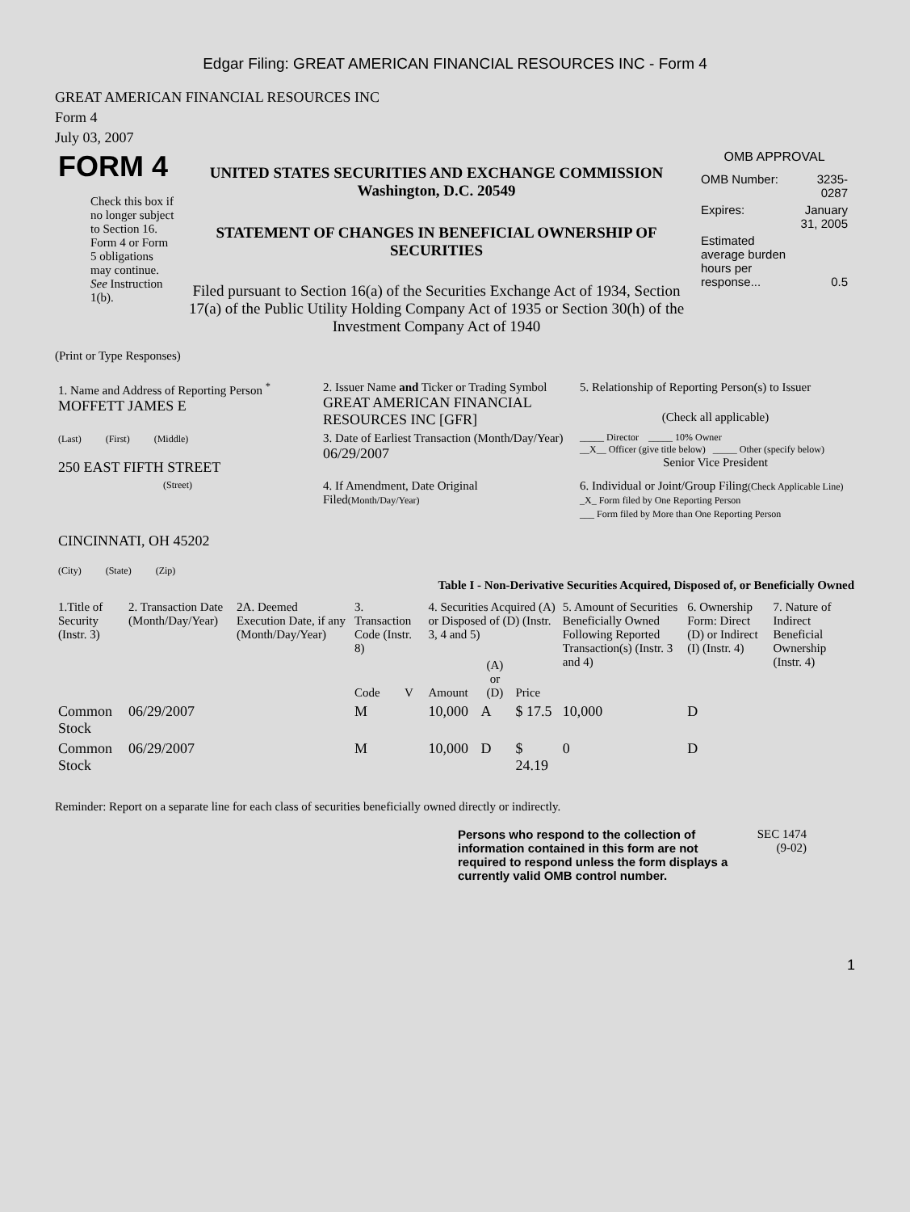Edgar Filing: GREAT AMERICAN FINANCIAL RESOURCES INC - Form 4
GREAT AMERICAN FINANCIAL RESOURCES INC
Form 4
July 03, 2007
| FORM 4 Check this box if no longer subject to Section 16. Form 4 or Form 5 obligations may continue. See Instruction 1(b). | UNITED STATES SECURITIES AND EXCHANGE COMMISSION Washington, D.C. 20549 STATEMENT OF CHANGES IN BENEFICIAL OWNERSHIP OF SECURITIES Filed pursuant to Section 16(a) of the Securities Exchange Act of 1934, Section 17(a) of the Public Utility Holding Company Act of 1935 or Section 30(h) of the Investment Company Act of 1940 | OMB APPROVAL / OMB Number: / 3235-0287 / / Expires: / January 31, 2005 / / Estimated average burden hours per response... / 0.5 / |
(Print or Type Responses)
| 1. Name and Address of Reporting Person <sup>*</sup> MOFFETT JAMES E | 2. Issuer Name and Ticker or Trading Symbol GREAT AMERICAN FINANCIAL RESOURCES INC [GFR] | 5. Relationship of Reporting Person(s) to Issuer (Check all applicable) |
| (Last) (First) (Middle) 250 EAST FIFTH STREET | 3. Date of Earliest Transaction (Month/Day/Year) 06/29/2007 | _____ Director _____ 10% Owner __X__ Officer (give title below) _____ Other (specify below) Senior Vice President |
| (Street) CINCINNATI, OH 45202 (City) (State) (Zip) | 4. If Amendment, Date Original Filed (Month/Day/Year) | 6. Individual or Joint/Group Filing (Check Applicable Line) _X_ Form filed by One Reporting Person ___ Form filed by More than One Reporting Person |
Table I - Non-Derivative Securities Acquired, Disposed of, or Beneficially Owned
| 1.Title of Security (Instr. 3) | 2. Transaction Date (Month/Day/Year) | 2A. Deemed Execution Date, if any (Month/Day/Year) | 3. Transaction Code (Instr. 8) | | 4. Securities Acquired (A) or Disposed of (D) (Instr. 3, 4 and 5) | | | 5. Amount of Securities Beneficially Owned Following Reported Transaction(s) (Instr. 3 and 4) | 6. Ownership Form: Direct (D) or Indirect (I) (Instr. 4) | 7. Nature of Indirect Beneficial Ownership (Instr. 4) |
| --- | --- | --- | --- | --- | --- | --- | --- | --- | --- | --- |
| | | | Code | V | Amount | (A) or (D) | Price | | | |
| Common Stock | 06/29/2007 | | M | | 10,000 | A | $ 17.5 | 10,000 | D | |
| Common Stock | 06/29/2007 | | M | | 10,000 | D | $ 24.19 | 0 | D | |
Reminder: Report on a separate line for each class of securities beneficially owned directly or indirectly.
| Persons who respond to the collection of information contained in this form are not required to respond unless the form displays a currently valid OMB control number. | SEC 1474 (9-02) |
1